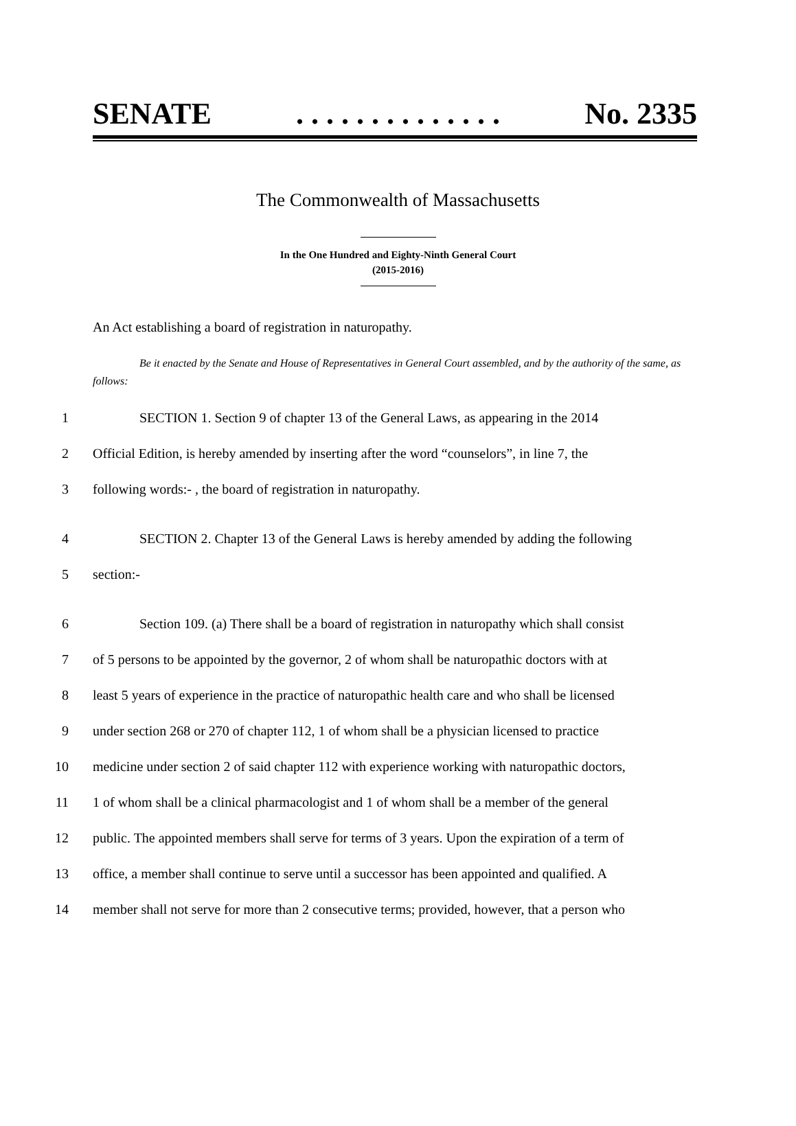SENATE. . . . . . . . . . . . . . No. 2335
The Commonwealth of Massachusetts
In the One Hundred and Eighty-Ninth General Court
(2015-2016)
An Act establishing a board of registration in naturopathy.
Be it enacted by the Senate and House of Representatives in General Court assembled, and by the authority of the same, as follows:
1 SECTION 1. Section 9 of chapter 13 of the General Laws, as appearing in the 2014
2 Official Edition, is hereby amended by inserting after the word “counselors”, in line 7, the
3 following words:- , the board of registration in naturopathy.
4 SECTION 2. Chapter 13 of the General Laws is hereby amended by adding the following
5 section:-
6 Section 109. (a) There shall be a board of registration in naturopathy which shall consist
7 of 5 persons to be appointed by the governor, 2 of whom shall be naturopathic doctors with at
8 least 5 years of experience in the practice of naturopathic health care and who shall be licensed
9 under section 268 or 270 of chapter 112, 1 of whom shall be a physician licensed to practice
10 medicine under section 2 of said chapter 112 with experience working with naturopathic doctors,
11 1 of whom shall be a clinical pharmacologist and 1 of whom shall be a member of the general
12 public. The appointed members shall serve for terms of 3 years. Upon the expiration of a term of
13 office, a member shall continue to serve until a successor has been appointed and qualified. A
14 member shall not serve for more than 2 consecutive terms; provided, however, that a person who